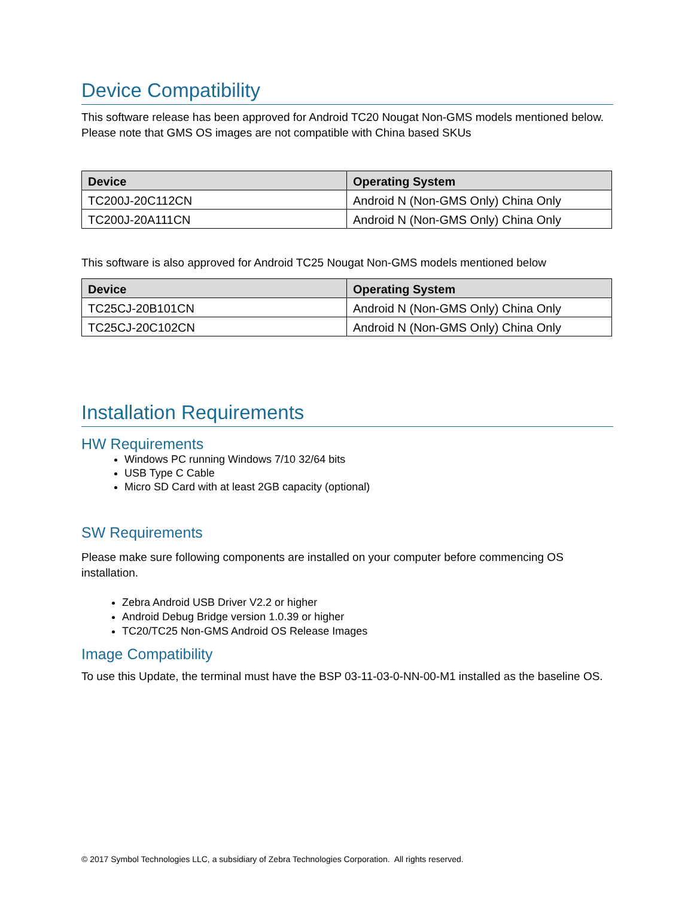Device Compatibility
This software release has been approved for Android TC20 Nougat Non-GMS models mentioned below. Please note that GMS OS images are not compatible with China based SKUs
| Device | Operating System |
| --- | --- |
| TC200J-20C112CN | Android N (Non-GMS Only) China Only |
| TC200J-20A111CN | Android N (Non-GMS Only) China Only |
This software is also approved for Android TC25 Nougat Non-GMS models mentioned below
| Device | Operating System |
| --- | --- |
| TC25CJ-20B101CN | Android N (Non-GMS Only) China Only |
| TC25CJ-20C102CN | Android N (Non-GMS Only) China Only |
Installation Requirements
HW Requirements
Windows PC running Windows 7/10 32/64 bits
USB Type C Cable
Micro SD Card with at least 2GB capacity (optional)
SW Requirements
Please make sure following components are installed on your computer before commencing OS installation.
Zebra Android USB Driver V2.2 or higher
Android Debug Bridge version 1.0.39 or higher
TC20/TC25 Non-GMS Android OS Release Images
Image Compatibility
To use this Update, the terminal must have the BSP 03-11-03-0-NN-00-M1 installed as the baseline OS.
© 2017 Symbol Technologies LLC, a subsidiary of Zebra Technologies Corporation. All rights reserved.